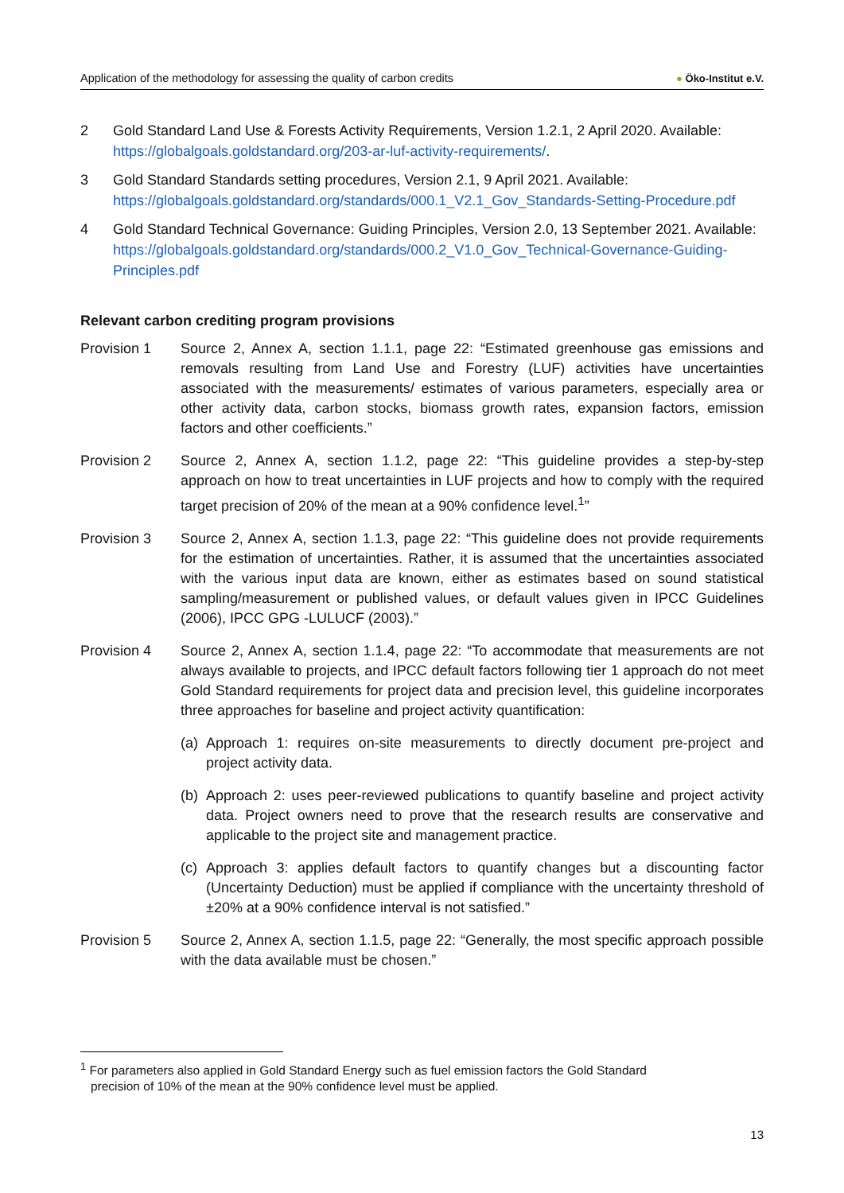Application of the methodology for assessing the quality of carbon credits
● Öko-Institut e.V.
2 Gold Standard Land Use & Forests Activity Requirements, Version 1.2.1, 2 April 2020. Available: https://globalgoals.goldstandard.org/203-ar-luf-activity-requirements/.
3 Gold Standard Standards setting procedures, Version 2.1, 9 April 2021. Available: https://globalgoals.goldstandard.org/standards/000.1_V2.1_Gov_Standards-Setting-Procedure.pdf
4 Gold Standard Technical Governance: Guiding Principles, Version 2.0, 13 September 2021. Available: https://globalgoals.goldstandard.org/standards/000.2_V1.0_Gov_Technical-Governance-Guiding-Principles.pdf
Relevant carbon crediting program provisions
Provision 1 Source 2, Annex A, section 1.1.1, page 22: “Estimated greenhouse gas emissions and removals resulting from Land Use and Forestry (LUF) activities have uncertainties associated with the measurements/ estimates of various parameters, especially area or other activity data, carbon stocks, biomass growth rates, expansion factors, emission factors and other coefficients.”
Provision 2 Source 2, Annex A, section 1.1.2, page 22: “This guideline provides a step-by-step approach on how to treat uncertainties in LUF projects and how to comply with the required target precision of 20% of the mean at a 90% confidence level.<sup>1</sup>”
Provision 3 Source 2, Annex A, section 1.1.3, page 22: “This guideline does not provide requirements for the estimation of uncertainties. Rather, it is assumed that the uncertainties associated with the various input data are known, either as estimates based on sound statistical sampling/measurement or published values, or default values given in IPCC Guidelines (2006), IPCC GPG -LULUCF (2003).”
Provision 4 Source 2, Annex A, section 1.1.4, page 22: “To accommodate that measurements are not always available to projects, and IPCC default factors following tier 1 approach do not meet Gold Standard requirements for project data and precision level, this guideline incorporates three approaches for baseline and project activity quantification:
(a)
Approach 1: requires on-site measurements to directly document pre-project and project activity data.
(b)
Approach 2: uses peer-reviewed publications to quantify baseline and project activity data. Project owners need to prove that the research results are conservative and applicable to the project site and management practice.
(c)
Approach 3: applies default factors to quantify changes but a discounting factor (Uncertainty Deduction) must be applied if compliance with the uncertainty threshold of ±20% at a 90% confidence interval is not satisfied.”
Provision 5 Source 2, Annex A, section 1.1.5, page 22: “Generally, the most specific approach possible with the data available must be chosen.”
<sup>1</sup> For parameters also applied in Gold Standard Energy such as fuel emission factors the Gold Standard
precision of 10% of the mean at the 90% confidence level must be applied.
13